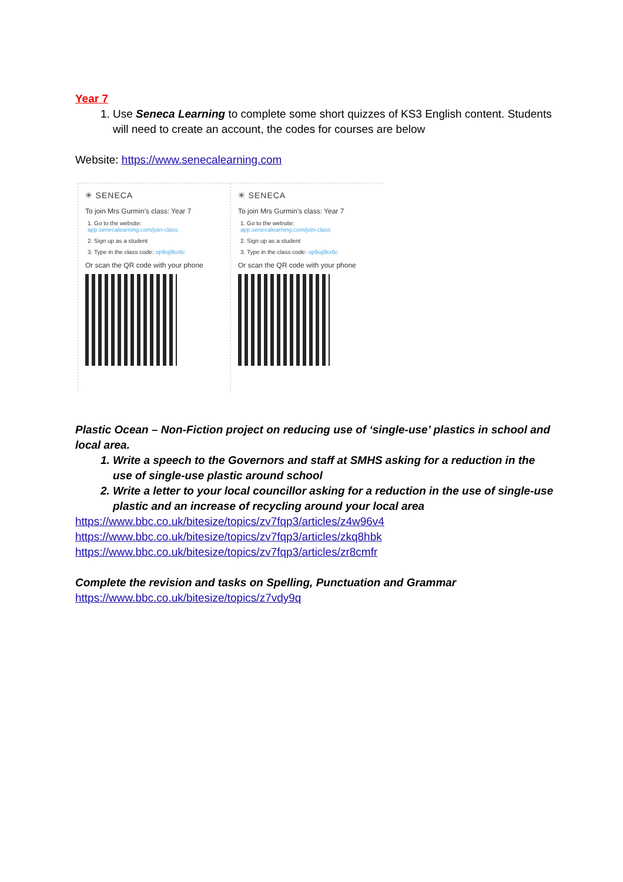Year 7
1. Use Seneca Learning to complete some short quizzes of KS3 English content. Students will need to create an account, the codes for courses are below
Website: https://www.senecalearning.com
✳ SENECA
To join Mrs Gurmin's class: Year 7
1. Go to the website:
app.senecalearning.com/join-class
2. Sign up as a student
3. Type in the class code: op9oj8kx6c
Or scan the QR code with your phone
✳ SENECA
To join Mrs Gurmin's class: Year 7
1. Go to the website:
app.senecalearning.com/join-class
2. Sign up as a student
3. Type in the class code: op9oj8kx6c
Or scan the QR code with your phone
Plastic Ocean – Non-Fiction project on reducing use of ‘single-use’ plastics in school and local area.
1. Write a speech to the Governors and staff at SMHS asking for a reduction in the use of single-use plastic around school
2. Write a letter to your local councillor asking for a reduction in the use of single-use plastic and an increase of recycling around your local area
https://www.bbc.co.uk/bitesize/topics/zv7fqp3/articles/z4w96v4
https://www.bbc.co.uk/bitesize/topics/zv7fqp3/articles/zkq8hbk
https://www.bbc.co.uk/bitesize/topics/zv7fqp3/articles/zr8cmfr
Complete the revision and tasks on Spelling, Punctuation and Grammar
https://www.bbc.co.uk/bitesize/topics/z7vdy9q